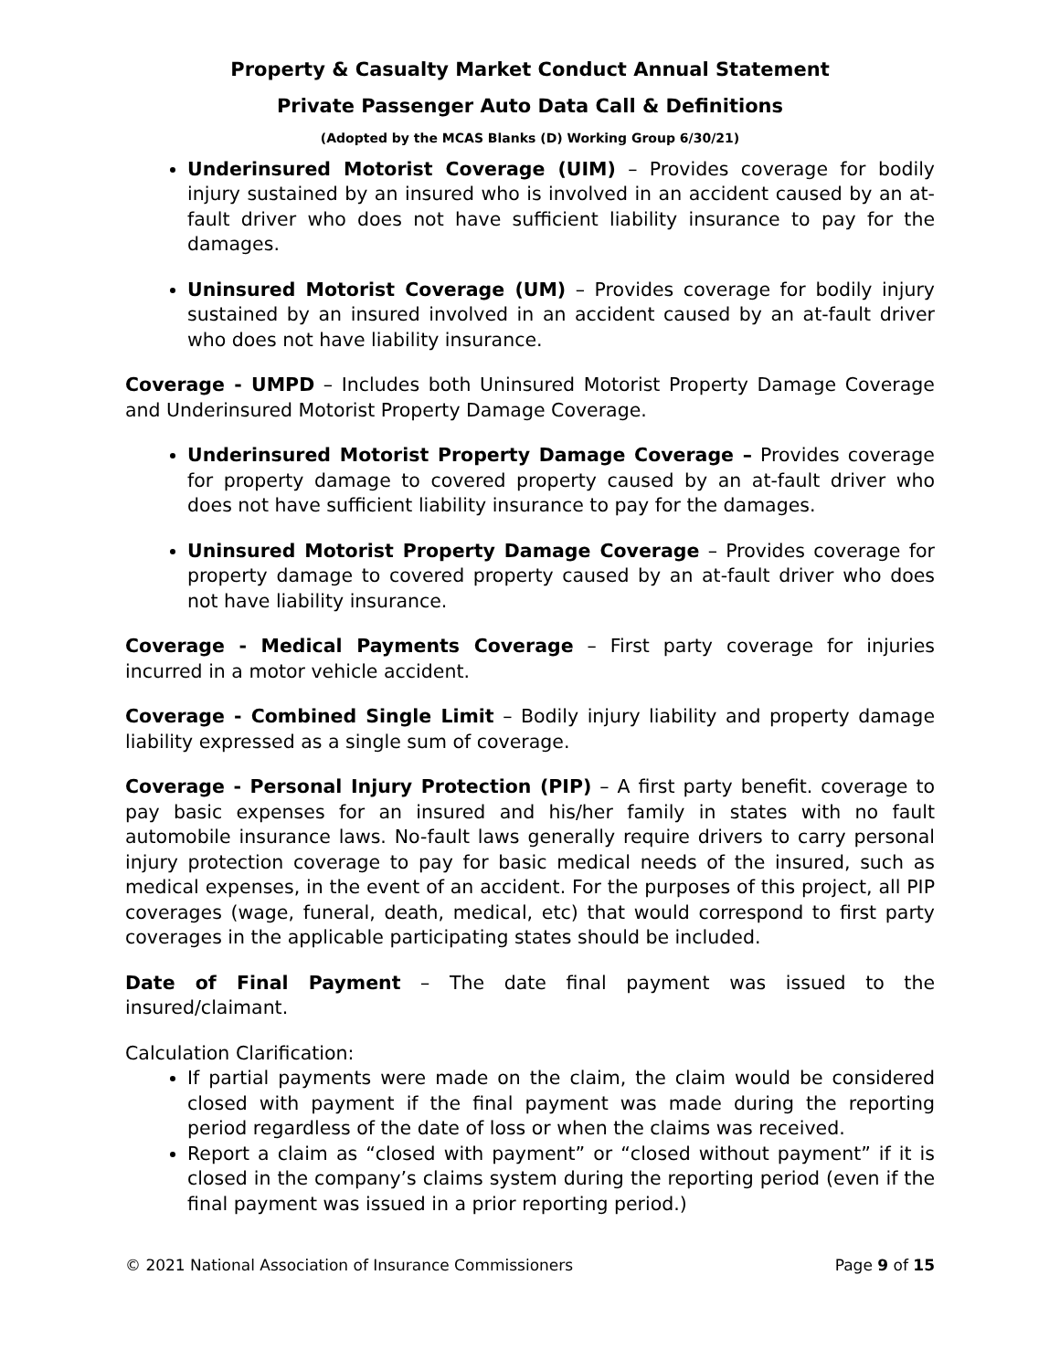Property & Casualty Market Conduct Annual Statement
Private Passenger Auto Data Call & Definitions
(Adopted by the MCAS Blanks (D) Working Group 6/30/21)
Underinsured Motorist Coverage (UIM) – Provides coverage for bodily injury sustained by an insured who is involved in an accident caused by an at-fault driver who does not have sufficient liability insurance to pay for the damages.
Uninsured Motorist Coverage (UM) – Provides coverage for bodily injury sustained by an insured involved in an accident caused by an at-fault driver who does not have liability insurance.
Coverage - UMPD – Includes both Uninsured Motorist Property Damage Coverage and Underinsured Motorist Property Damage Coverage.
Underinsured Motorist Property Damage Coverage – Provides coverage for property damage to covered property caused by an at-fault driver who does not have sufficient liability insurance to pay for the damages.
Uninsured Motorist Property Damage Coverage – Provides coverage for property damage to covered property caused by an at-fault driver who does not have liability insurance.
Coverage - Medical Payments Coverage – First party coverage for injuries incurred in a motor vehicle accident.
Coverage - Combined Single Limit – Bodily injury liability and property damage liability expressed as a single sum of coverage.
Coverage - Personal Injury Protection (PIP) – A first party benefit. coverage to pay basic expenses for an insured and his/her family in states with no fault automobile insurance laws. No-fault laws generally require drivers to carry personal injury protection coverage to pay for basic medical needs of the insured, such as medical expenses, in the event of an accident. For the purposes of this project, all PIP coverages (wage, funeral, death, medical, etc) that would correspond to first party coverages in the applicable participating states should be included.
Date of Final Payment – The date final payment was issued to the insured/claimant.
Calculation Clarification:
If partial payments were made on the claim, the claim would be considered closed with payment if the final payment was made during the reporting period regardless of the date of loss or when the claims was received.
Report a claim as “closed with payment” or “closed without payment” if it is closed in the company’s claims system during the reporting period (even if the final payment was issued in a prior reporting period.)
© 2021 National Association of Insurance Commissioners Page 9 of 15